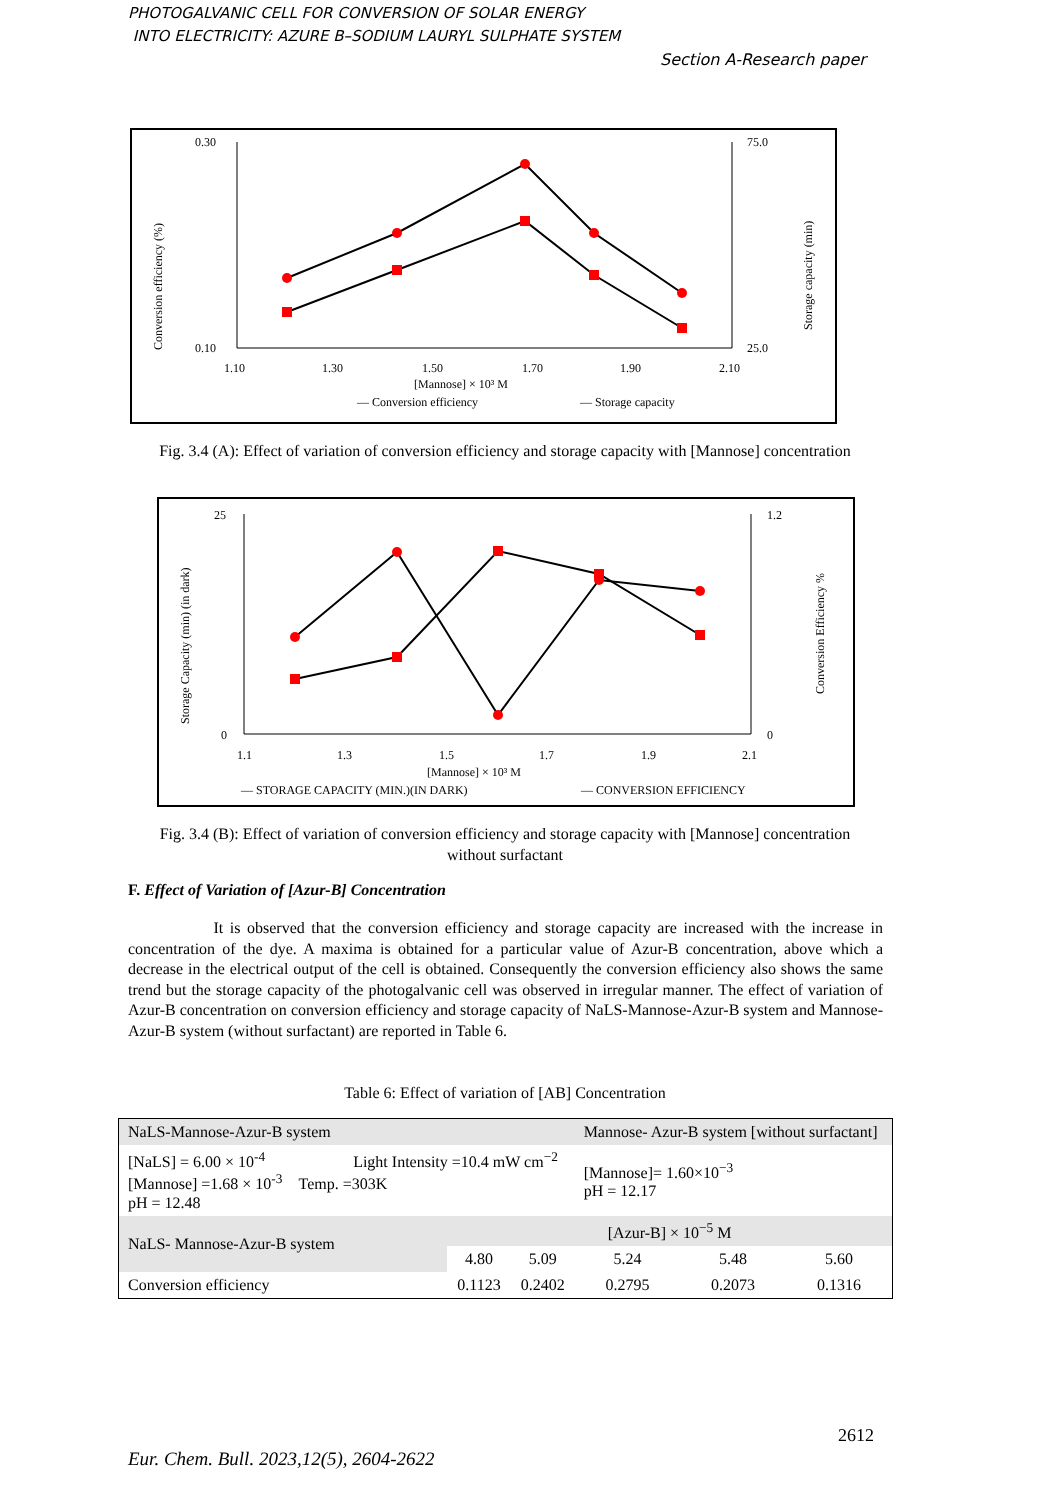PHOTOGALVANIC CELL FOR CONVERSION OF SOLAR ENERGY
INTO ELECTRICITY: AZURE B–SODIUM LAURYL SULPHATE SYSTEM
Section A-Research paper
0.30
0.10
75.0
25.0
1.10
1.30
1.50
1.70
1.90
2.10
[Mannose] × 10³ M
Conversion efficiency (%)
Storage capacity (min)
— Conversion efficiency
— Storage capacity
Fig. 3.4 (A): Effect of variation of conversion efficiency and storage capacity with [Mannose] concentration
25
0
1.2
0
1.1
1.3
1.5
1.7
1.9
2.1
[Mannose] × 10³ M
Storage Capacity (min) (in dark)
Conversion Efficiency %
— STORAGE CAPACITY (MIN.)(IN DARK)
— CONVERSION EFFICIENCY
Fig. 3.4 (B): Effect of variation of conversion efficiency and storage capacity with [Mannose] concentration without surfactant
F. Effect of Variation of [Azur-B] Concentration
It is observed that the conversion efficiency and storage capacity are increased with the increase in concentration of the dye. A maxima is obtained for a particular value of Azur-B concentration, above which a decrease in the electrical output of the cell is obtained. Consequently the conversion efficiency also shows the same trend but the storage capacity of the photogalvanic cell was observed in irregular manner. The effect of variation of Azur-B concentration on conversion efficiency and storage capacity of NaLS-Mannose-Azur-B system and Mannose-Azur-B system (without surfactant) are reported in Table 6.
Table 6: Effect of variation of [AB] Concentration
| NaLS-Mannose-Azur-B system | | | Mannose- Azur-B system [without surfactant] | | |
| [NaLS] = 6.00 × 10<sup>-4</sup> Light Intensity =10.4 mW cm<sup>−2</sup> [Mannose] =1.68 × 10<sup>-3</sup> Temp. =303K pH = 12.48 | | | [Mannose]= 1.60×10<sup>−3</sup> pH = 12.17 | | |
| NaLS- Mannose-Azur-B system | [Azur-B] × 10<sup>−5</sup> M | | | | |
| | 4.80 | 5.09 | 5.24 | 5.48 | 5.60 |
| Conversion efficiency | 0.1123 | 0.2402 | 0.2795 | 0.2073 | 0.1316 |
2612
Eur. Chem. Bull. 2023,12(5), 2604-2622